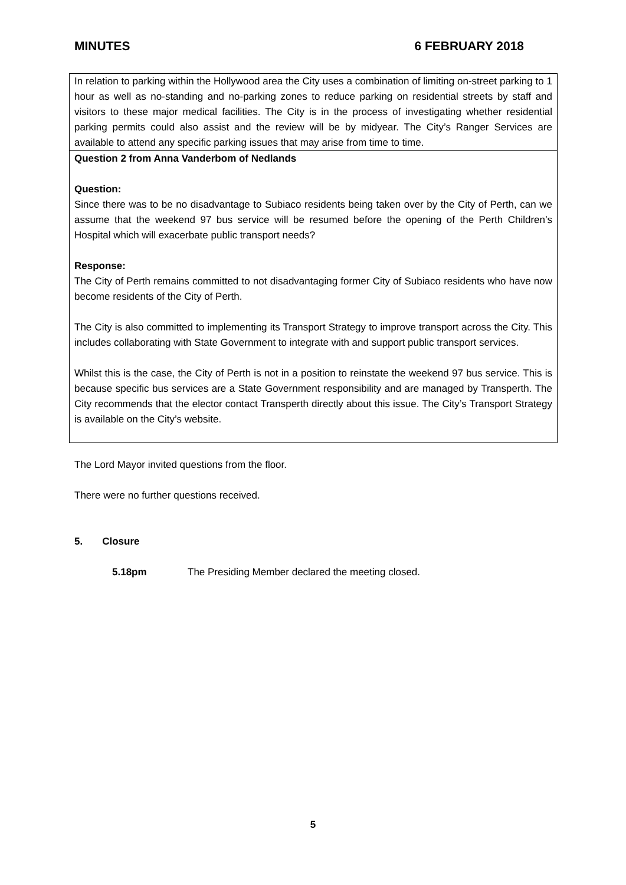MINUTES 6 FEBRUARY 2018
| In relation to parking within the Hollywood area the City uses a combination of limiting on-street parking to 1 hour as well as no-standing and no-parking zones to reduce parking on residential streets by staff and visitors to these major medical facilities. The City is in the process of investigating whether residential parking permits could also assist and the review will be by midyear. The City’s Ranger Services are available to attend any specific parking issues that may arise from time to time. |
| Question 2 from Anna Vanderbom of Nedlands Question: Since there was to be no disadvantage to Subiaco residents being taken over by the City of Perth, can we assume that the weekend 97 bus service will be resumed before the opening of the Perth Children’s Hospital which will exacerbate public transport needs? Response: The City of Perth remains committed to not disadvantaging former City of Subiaco residents who have now become residents of the City of Perth. The City is also committed to implementing its Transport Strategy to improve transport across the City. This includes collaborating with State Government to integrate with and support public transport services. Whilst this is the case, the City of Perth is not in a position to reinstate the weekend 97 bus service. This is because specific bus services are a State Government responsibility and are managed by Transperth. The City recommends that the elector contact Transperth directly about this issue. The City’s Transport Strategy is available on the City’s website. |
The Lord Mayor invited questions from the floor.
There were no further questions received.
5. Closure
5.18pm The Presiding Member declared the meeting closed.
5